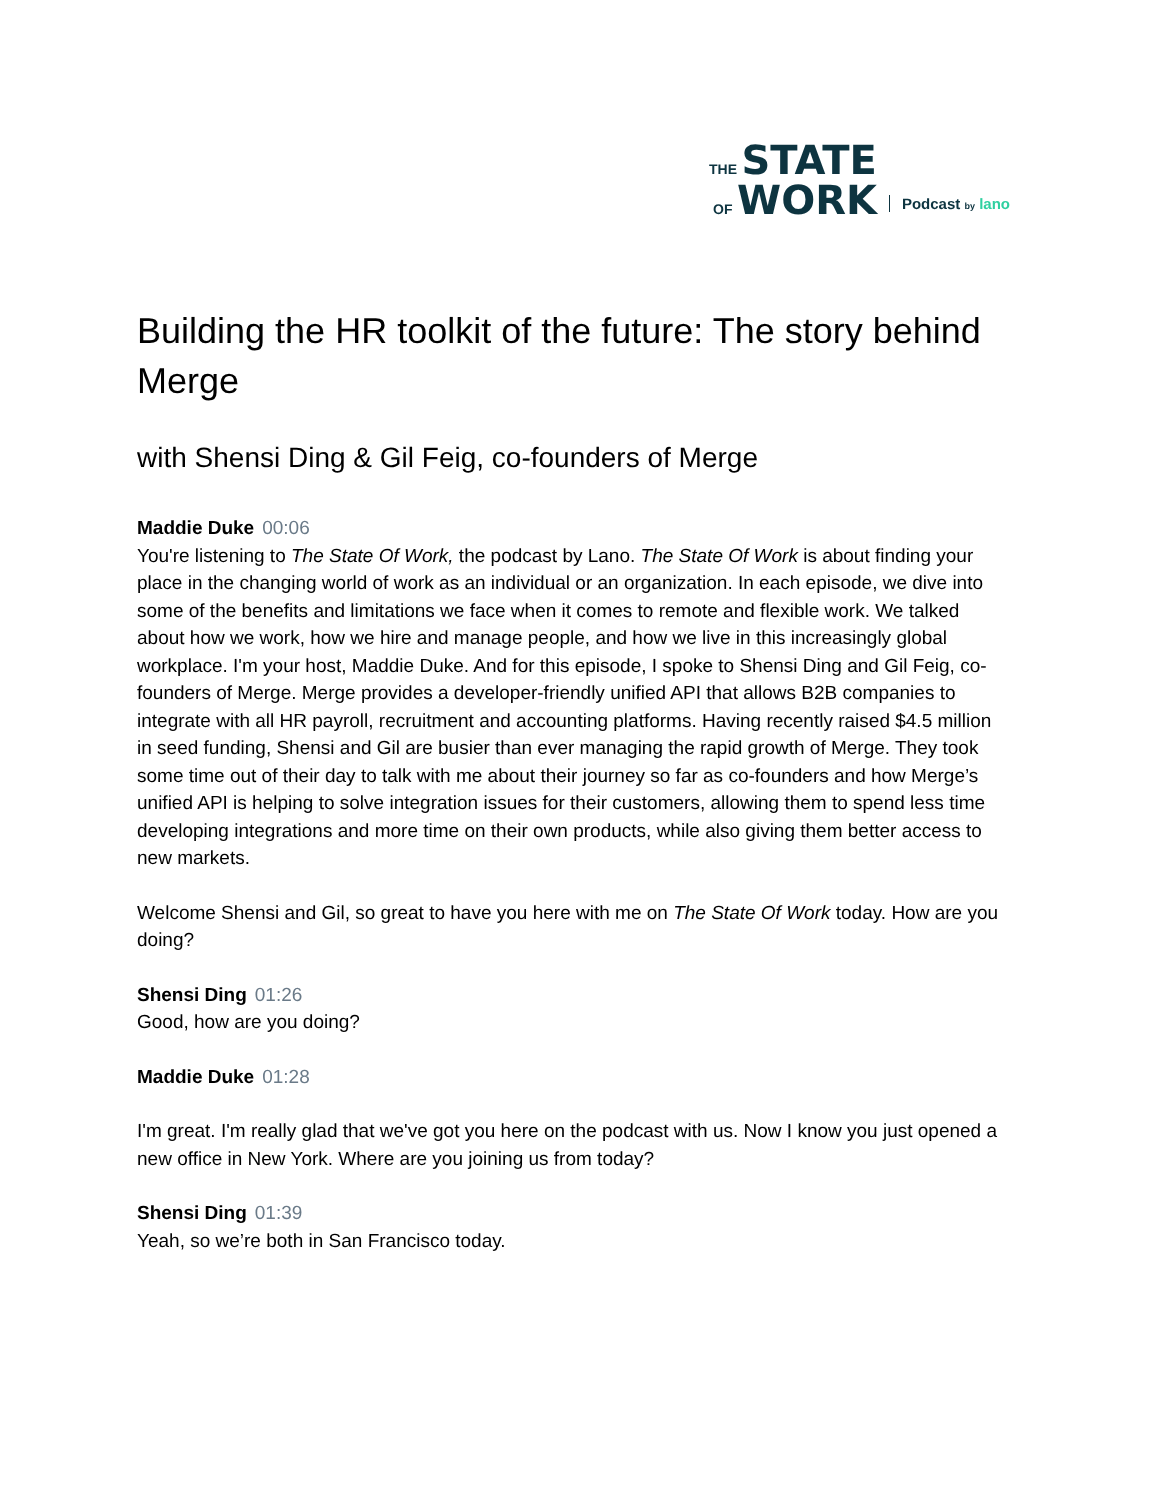THE STATE
OF WORK
Podcast by lano
Building the HR toolkit of the future: The story behind Merge
with Shensi Ding & Gil Feig, co-founders of Merge
Maddie Duke 00:06
You're listening to The State Of Work, the podcast by Lano. The State Of Work is about finding your place in the changing world of work as an individual or an organization. In each episode, we dive into some of the benefits and limitations we face when it comes to remote and flexible work. We talked about how we work, how we hire and manage people, and how we live in this increasingly global workplace. I'm your host, Maddie Duke. And for this episode, I spoke to Shensi Ding and Gil Feig, co-founders of Merge. Merge provides a developer-friendly unified API that allows B2B companies to integrate with all HR payroll, recruitment and accounting platforms. Having recently raised $4.5 million in seed funding, Shensi and Gil are busier than ever managing the rapid growth of Merge. They took some time out of their day to talk with me about their journey so far as co-founders and how Merge’s unified API is helping to solve integration issues for their customers, allowing them to spend less time developing integrations and more time on their own products, while also giving them better access to new markets.
Welcome Shensi and Gil, so great to have you here with me on The State Of Work today. How are you doing?
Shensi Ding 01:26
Good, how are you doing?
Maddie Duke 01:28
I'm great. I'm really glad that we've got you here on the podcast with us. Now I know you just opened a new office in New York. Where are you joining us from today?
Shensi Ding 01:39
Yeah, so we’re both in San Francisco today.